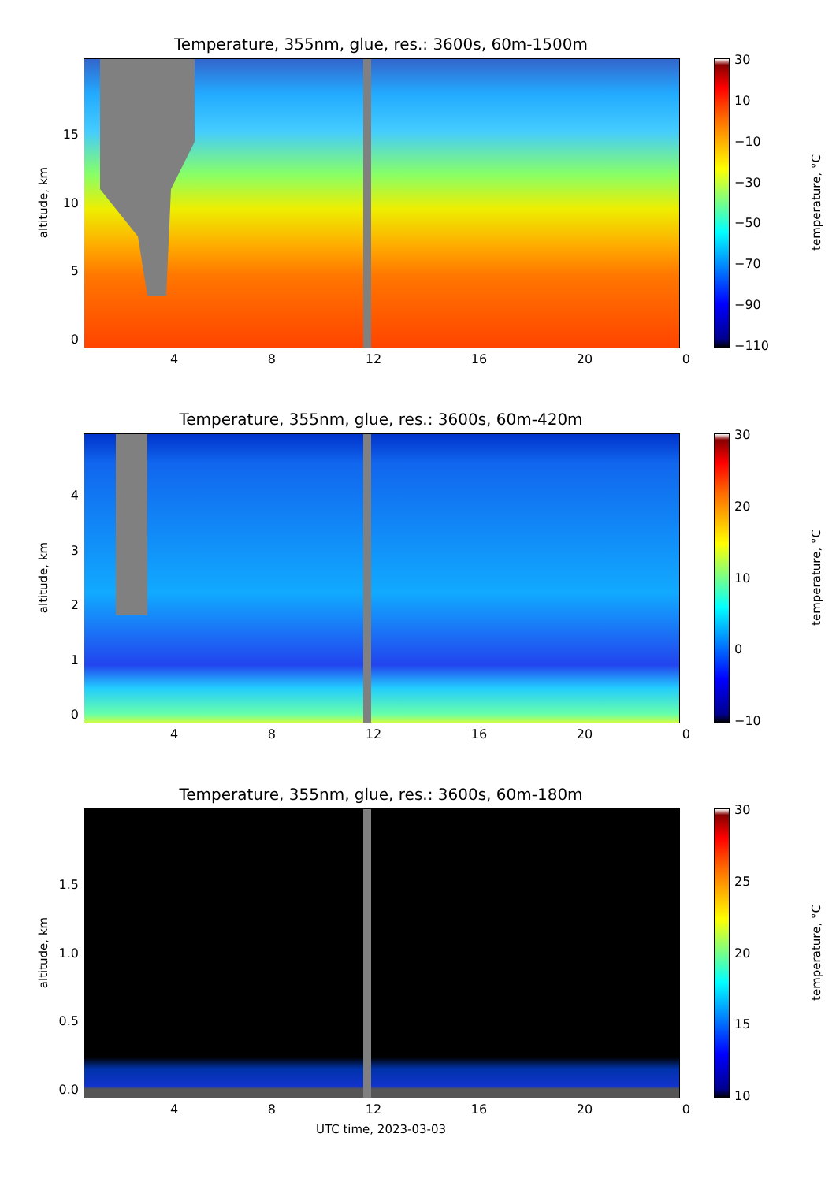Temperature, 355nm, glue, res.: 3600s, 60m-1500m
altitude, km
15
10
50
4 8 12 16 20 0
30
10
−10
−30
−50
−70
−90
−110
temperature, °C
Temperature, 355nm, glue, res.: 3600s, 60m-420m
altitude, km
43210
4 8 12 16 20 0
30
20
10
0
−10
temperature, °C
Temperature, 355nm, glue, res.: 3600s, 60m-180m
altitude, km
1.5
1.0
0.5
0.0
4 8 12 16 20 0
UTC time, 2023-03-03
30
25
20
15
10
temperature, °C